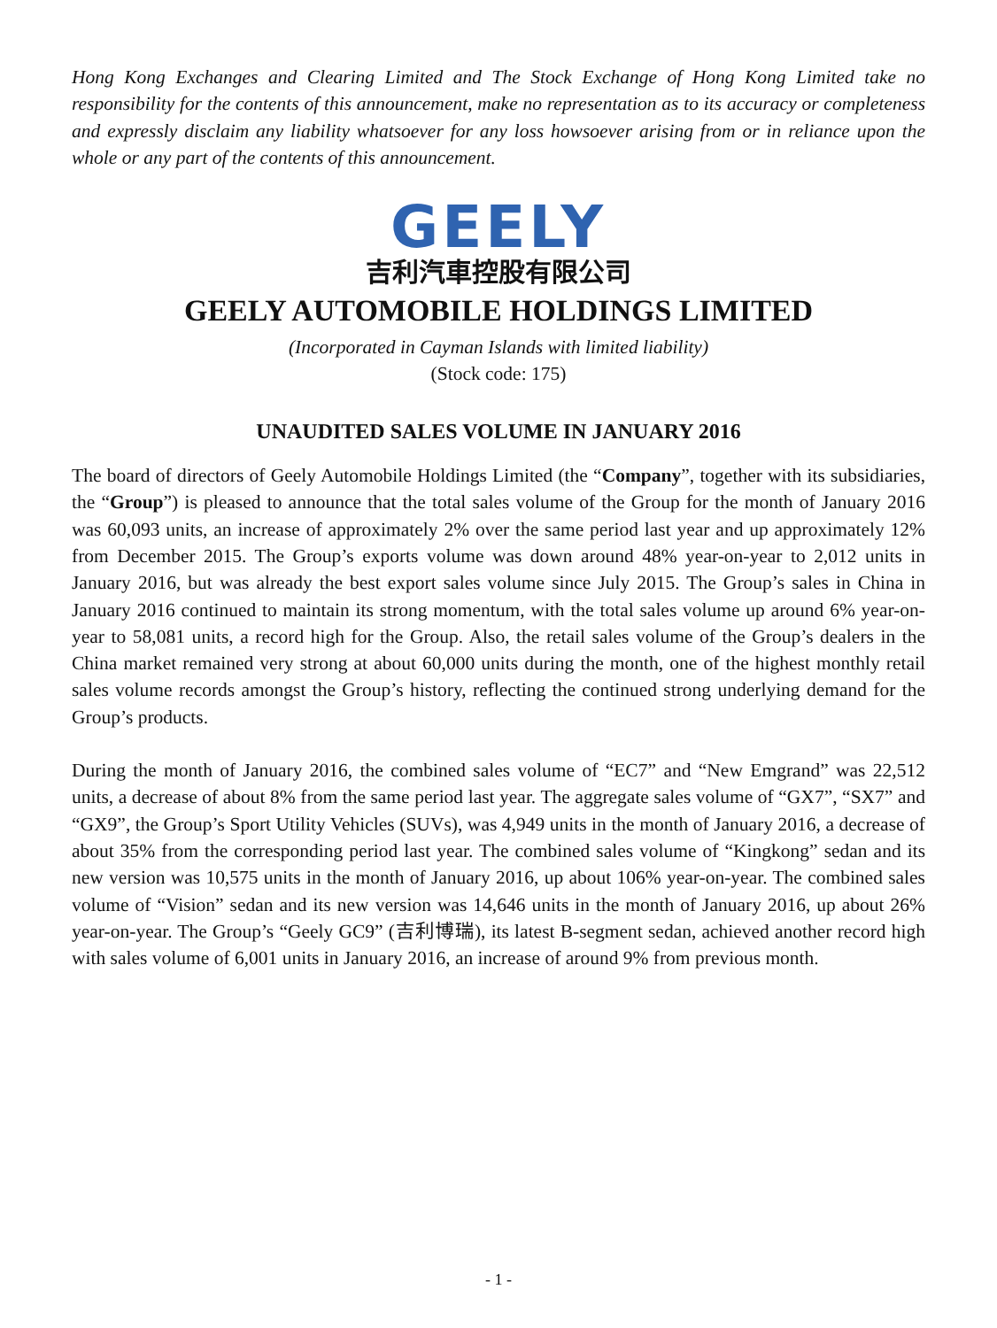Hong Kong Exchanges and Clearing Limited and The Stock Exchange of Hong Kong Limited take no responsibility for the contents of this announcement, make no representation as to its accuracy or completeness and expressly disclaim any liability whatsoever for any loss howsoever arising from or in reliance upon the whole or any part of the contents of this announcement.
GEELY
吉利汽車控股有限公司
GEELY AUTOMOBILE HOLDINGS LIMITED
(Incorporated in Cayman Islands with limited liability)
(Stock code: 175)
UNAUDITED SALES VOLUME IN JANUARY 2016
The board of directors of Geely Automobile Holdings Limited (the “Company”, together with its subsidiaries, the “Group”) is pleased to announce that the total sales volume of the Group for the month of January 2016 was 60,093 units, an increase of approximately 2% over the same period last year and up approximately 12% from December 2015. The Group’s exports volume was down around 48% year-on-year to 2,012 units in January 2016, but was already the best export sales volume since July 2015. The Group’s sales in China in January 2016 continued to maintain its strong momentum, with the total sales volume up around 6% year-on-year to 58,081 units, a record high for the Group. Also, the retail sales volume of the Group’s dealers in the China market remained very strong at about 60,000 units during the month, one of the highest monthly retail sales volume records amongst the Group’s history, reflecting the continued strong underlying demand for the Group’s products.
During the month of January 2016, the combined sales volume of “EC7” and “New Emgrand” was 22,512 units, a decrease of about 8% from the same period last year. The aggregate sales volume of “GX7”, “SX7” and “GX9”, the Group’s Sport Utility Vehicles (SUVs), was 4,949 units in the month of January 2016, a decrease of about 35% from the corresponding period last year. The combined sales volume of “Kingkong” sedan and its new version was 10,575 units in the month of January 2016, up about 106% year-on-year. The combined sales volume of “Vision” sedan and its new version was 14,646 units in the month of January 2016, up about 26% year-on-year. The Group’s “Geely GC9” (吉利博瑞), its latest B-segment sedan, achieved another record high with sales volume of 6,001 units in January 2016, an increase of around 9% from previous month.
- 1 -